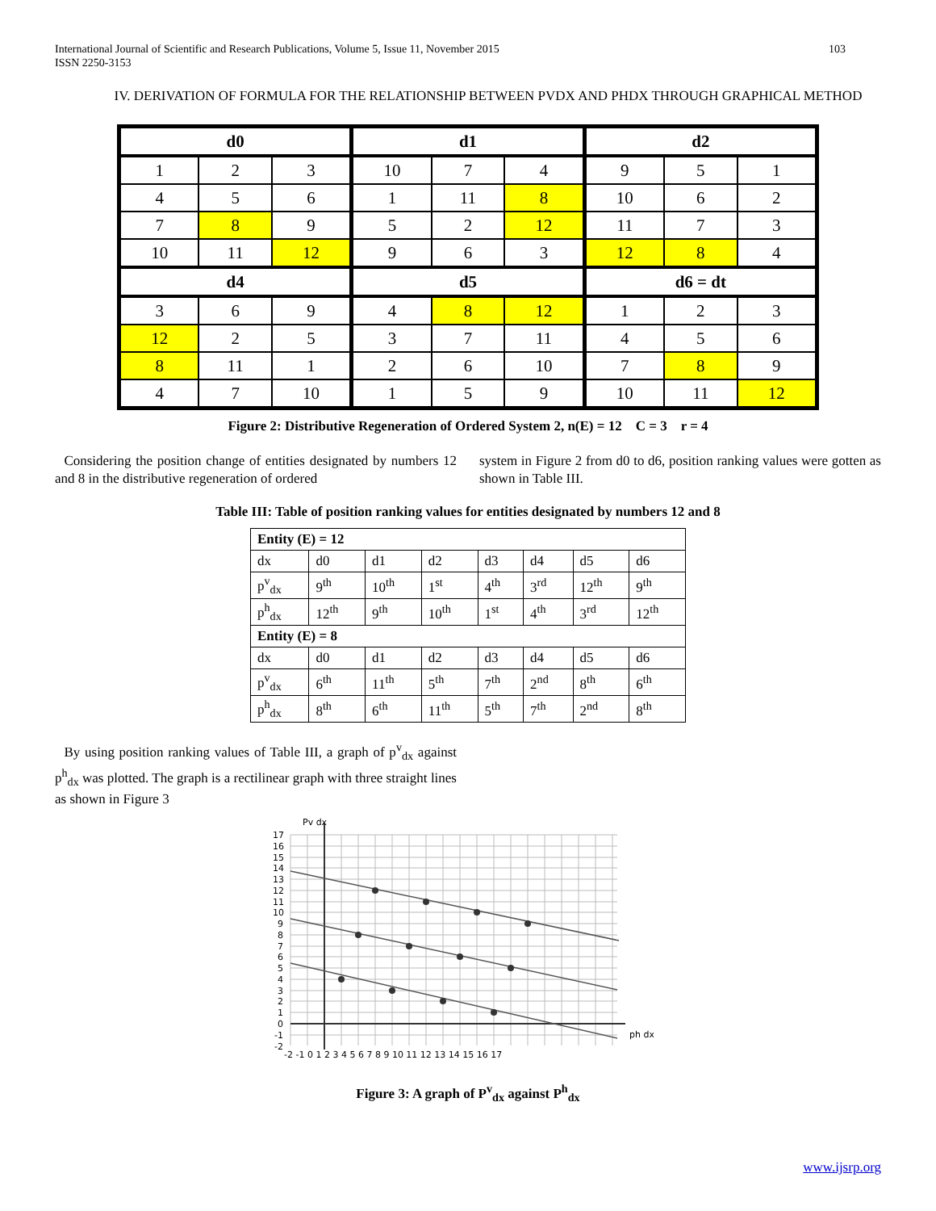103 International Journal of Scientific and Research Publications, Volume 5, Issue 11, November 2015
ISSN 2250-3153
IV. DERIVATION OF FORMULA FOR THE RELATIONSHIP BETWEEN PVDX AND PHDX THROUGH GRAPHICAL METHOD
| d0 | | | d1 | | | d2 | | |
| 1 | 2 | 3 | 10 | 7 | 4 | 9 | 5 | 1 |
| 4 | 5 | 6 | 1 | 11 | 8 | 10 | 6 | 2 |
| 7 | 8 | 9 | 5 | 2 | 12 | 11 | 7 | 3 |
| 10 | 11 | 12 | 9 | 6 | 3 | 12 | 8 | 4 |
| d4 | | | d5 | | | d6 = dt | | |
| 3 | 6 | 9 | 4 | 8 | 12 | 1 | 2 | 3 |
| 12 | 2 | 5 | 3 | 7 | 11 | 4 | 5 | 6 |
| 8 | 11 | 1 | 2 | 6 | 10 | 7 | 8 | 9 |
| 4 | 7 | 10 | 1 | 5 | 9 | 10 | 11 | 12 |
Figure 2: Distributive Regeneration of Ordered System 2, n(E) = 12 C = 3 r = 4
Considering the position change of entities designated by numbers 12 and 8 in the distributive regeneration of ordered
system in Figure 2 from d0 to d6, position ranking values were gotten as shown in Table III.
Table III: Table of position ranking values for entities designated by numbers 12 and 8
| Entity (E) = 12 | | | | | | | |
| dx | d0 | d1 | d2 | d3 | d4 | d5 | d6 |
| p<sup>v</sup><sub>dx</sub> | 9<sup>th</sup> | 10<sup>th</sup> | 1<sup>st</sup> | 4<sup>th</sup> | 3<sup>rd</sup> | 12<sup>th</sup> | 9<sup>th</sup> |
| p<sup>h</sup><sub>dx</sub> | 12<sup>th</sup> | 9<sup>th</sup> | 10<sup>th</sup> | 1<sup>st</sup> | 4<sup>th</sup> | 3<sup>rd</sup> | 12<sup>th</sup> |
| Entity (E) = 8 | | | | | | | |
| dx | d0 | d1 | d2 | d3 | d4 | d5 | d6 |
| p<sup>v</sup><sub>dx</sub> | 6<sup>th</sup> | 11<sup>th</sup> | 5<sup>th</sup> | 7<sup>th</sup> | 2<sup>nd</sup> | 8<sup>th</sup> | 6<sup>th</sup> |
| p<sup>h</sup><sub>dx</sub> | 8<sup>th</sup> | 6<sup>th</sup> | 11<sup>th</sup> | 5<sup>th</sup> | 7<sup>th</sup> | 2<sup>nd</sup> | 8<sup>th</sup> |
By using position ranking values of Table III, a graph of p<sup>v</sup><sub>dx</sub> against p<sup>h</sup><sub>dx</sub> was plotted. The graph is a rectilinear graph with three straight lines as shown in Figure 3
Pv dx
ph dx
17
16
15
14
13
12
11
10
9
8
7
6
5
4
3
2
1
0
-1
-2
-2 -1 0 1 2 3 4 5 6 7 8 9 10 11 12 13 14 15 16 17
Figure 3: A graph of P<sup>v</sup><sub>dx</sub> against P<sup>h</sup><sub>dx</sub>
www.ijsrp.org